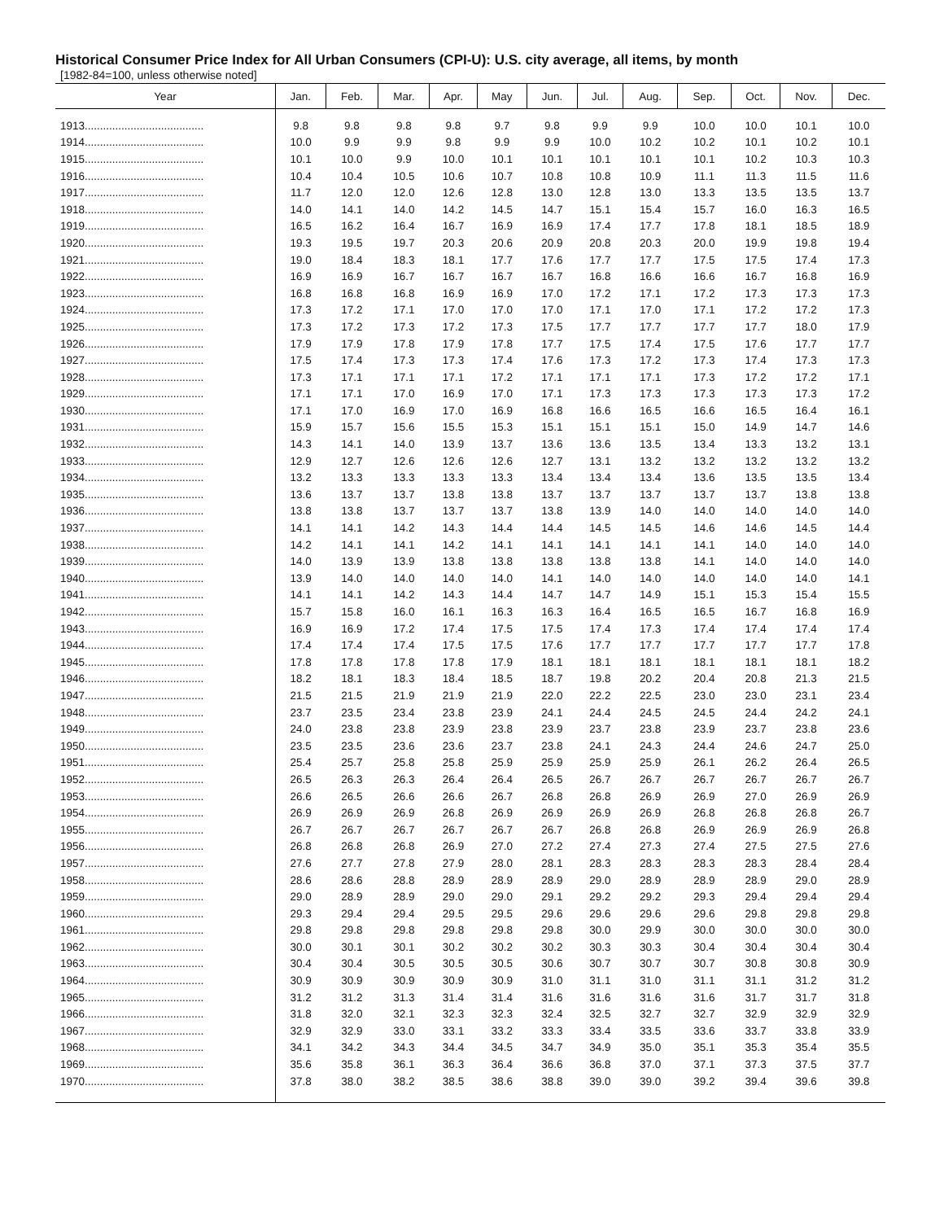Historical Consumer Price Index for All Urban Consumers (CPI-U): U.S. city average, all items, by month
[1982-84=100, unless otherwise noted]
| Year | Jan. | Feb. | Mar. | Apr. | May | Jun. | Jul. | Aug. | Sep. | Oct. | Nov. | Dec. |
| --- | --- | --- | --- | --- | --- | --- | --- | --- | --- | --- | --- | --- |
| 1913....................................... | 9.8 | 9.8 | 9.8 | 9.8 | 9.7 | 9.8 | 9.9 | 9.9 | 10.0 | 10.0 | 10.1 | 10.0 |
| 1914....................................... | 10.0 | 9.9 | 9.9 | 9.8 | 9.9 | 9.9 | 10.0 | 10.2 | 10.2 | 10.1 | 10.2 | 10.1 |
| 1915....................................... | 10.1 | 10.0 | 9.9 | 10.0 | 10.1 | 10.1 | 10.1 | 10.1 | 10.1 | 10.2 | 10.3 | 10.3 |
| 1916....................................... | 10.4 | 10.4 | 10.5 | 10.6 | 10.7 | 10.8 | 10.8 | 10.9 | 11.1 | 11.3 | 11.5 | 11.6 |
| 1917....................................... | 11.7 | 12.0 | 12.0 | 12.6 | 12.8 | 13.0 | 12.8 | 13.0 | 13.3 | 13.5 | 13.5 | 13.7 |
| 1918....................................... | 14.0 | 14.1 | 14.0 | 14.2 | 14.5 | 14.7 | 15.1 | 15.4 | 15.7 | 16.0 | 16.3 | 16.5 |
| 1919....................................... | 16.5 | 16.2 | 16.4 | 16.7 | 16.9 | 16.9 | 17.4 | 17.7 | 17.8 | 18.1 | 18.5 | 18.9 |
| 1920....................................... | 19.3 | 19.5 | 19.7 | 20.3 | 20.6 | 20.9 | 20.8 | 20.3 | 20.0 | 19.9 | 19.8 | 19.4 |
| 1921....................................... | 19.0 | 18.4 | 18.3 | 18.1 | 17.7 | 17.6 | 17.7 | 17.7 | 17.5 | 17.5 | 17.4 | 17.3 |
| 1922....................................... | 16.9 | 16.9 | 16.7 | 16.7 | 16.7 | 16.7 | 16.8 | 16.6 | 16.6 | 16.7 | 16.8 | 16.9 |
| 1923....................................... | 16.8 | 16.8 | 16.8 | 16.9 | 16.9 | 17.0 | 17.2 | 17.1 | 17.2 | 17.3 | 17.3 | 17.3 |
| 1924....................................... | 17.3 | 17.2 | 17.1 | 17.0 | 17.0 | 17.0 | 17.1 | 17.0 | 17.1 | 17.2 | 17.2 | 17.3 |
| 1925....................................... | 17.3 | 17.2 | 17.3 | 17.2 | 17.3 | 17.5 | 17.7 | 17.7 | 17.7 | 17.7 | 18.0 | 17.9 |
| 1926....................................... | 17.9 | 17.9 | 17.8 | 17.9 | 17.8 | 17.7 | 17.5 | 17.4 | 17.5 | 17.6 | 17.7 | 17.7 |
| 1927....................................... | 17.5 | 17.4 | 17.3 | 17.3 | 17.4 | 17.6 | 17.3 | 17.2 | 17.3 | 17.4 | 17.3 | 17.3 |
| 1928....................................... | 17.3 | 17.1 | 17.1 | 17.1 | 17.2 | 17.1 | 17.1 | 17.1 | 17.3 | 17.2 | 17.2 | 17.1 |
| 1929....................................... | 17.1 | 17.1 | 17.0 | 16.9 | 17.0 | 17.1 | 17.3 | 17.3 | 17.3 | 17.3 | 17.3 | 17.2 |
| 1930....................................... | 17.1 | 17.0 | 16.9 | 17.0 | 16.9 | 16.8 | 16.6 | 16.5 | 16.6 | 16.5 | 16.4 | 16.1 |
| 1931....................................... | 15.9 | 15.7 | 15.6 | 15.5 | 15.3 | 15.1 | 15.1 | 15.1 | 15.0 | 14.9 | 14.7 | 14.6 |
| 1932....................................... | 14.3 | 14.1 | 14.0 | 13.9 | 13.7 | 13.6 | 13.6 | 13.5 | 13.4 | 13.3 | 13.2 | 13.1 |
| 1933....................................... | 12.9 | 12.7 | 12.6 | 12.6 | 12.6 | 12.7 | 13.1 | 13.2 | 13.2 | 13.2 | 13.2 | 13.2 |
| 1934....................................... | 13.2 | 13.3 | 13.3 | 13.3 | 13.3 | 13.4 | 13.4 | 13.4 | 13.6 | 13.5 | 13.5 | 13.4 |
| 1935....................................... | 13.6 | 13.7 | 13.7 | 13.8 | 13.8 | 13.7 | 13.7 | 13.7 | 13.7 | 13.7 | 13.8 | 13.8 |
| 1936....................................... | 13.8 | 13.8 | 13.7 | 13.7 | 13.7 | 13.8 | 13.9 | 14.0 | 14.0 | 14.0 | 14.0 | 14.0 |
| 1937....................................... | 14.1 | 14.1 | 14.2 | 14.3 | 14.4 | 14.4 | 14.5 | 14.5 | 14.6 | 14.6 | 14.5 | 14.4 |
| 1938....................................... | 14.2 | 14.1 | 14.1 | 14.2 | 14.1 | 14.1 | 14.1 | 14.1 | 14.1 | 14.0 | 14.0 | 14.0 |
| 1939....................................... | 14.0 | 13.9 | 13.9 | 13.8 | 13.8 | 13.8 | 13.8 | 13.8 | 14.1 | 14.0 | 14.0 | 14.0 |
| 1940....................................... | 13.9 | 14.0 | 14.0 | 14.0 | 14.0 | 14.1 | 14.0 | 14.0 | 14.0 | 14.0 | 14.0 | 14.1 |
| 1941....................................... | 14.1 | 14.1 | 14.2 | 14.3 | 14.4 | 14.7 | 14.7 | 14.9 | 15.1 | 15.3 | 15.4 | 15.5 |
| 1942....................................... | 15.7 | 15.8 | 16.0 | 16.1 | 16.3 | 16.3 | 16.4 | 16.5 | 16.5 | 16.7 | 16.8 | 16.9 |
| 1943....................................... | 16.9 | 16.9 | 17.2 | 17.4 | 17.5 | 17.5 | 17.4 | 17.3 | 17.4 | 17.4 | 17.4 | 17.4 |
| 1944....................................... | 17.4 | 17.4 | 17.4 | 17.5 | 17.5 | 17.6 | 17.7 | 17.7 | 17.7 | 17.7 | 17.7 | 17.8 |
| 1945....................................... | 17.8 | 17.8 | 17.8 | 17.8 | 17.9 | 18.1 | 18.1 | 18.1 | 18.1 | 18.1 | 18.1 | 18.2 |
| 1946....................................... | 18.2 | 18.1 | 18.3 | 18.4 | 18.5 | 18.7 | 19.8 | 20.2 | 20.4 | 20.8 | 21.3 | 21.5 |
| 1947....................................... | 21.5 | 21.5 | 21.9 | 21.9 | 21.9 | 22.0 | 22.2 | 22.5 | 23.0 | 23.0 | 23.1 | 23.4 |
| 1948....................................... | 23.7 | 23.5 | 23.4 | 23.8 | 23.9 | 24.1 | 24.4 | 24.5 | 24.5 | 24.4 | 24.2 | 24.1 |
| 1949....................................... | 24.0 | 23.8 | 23.8 | 23.9 | 23.8 | 23.9 | 23.7 | 23.8 | 23.9 | 23.7 | 23.8 | 23.6 |
| 1950....................................... | 23.5 | 23.5 | 23.6 | 23.6 | 23.7 | 23.8 | 24.1 | 24.3 | 24.4 | 24.6 | 24.7 | 25.0 |
| 1951....................................... | 25.4 | 25.7 | 25.8 | 25.8 | 25.9 | 25.9 | 25.9 | 25.9 | 26.1 | 26.2 | 26.4 | 26.5 |
| 1952....................................... | 26.5 | 26.3 | 26.3 | 26.4 | 26.4 | 26.5 | 26.7 | 26.7 | 26.7 | 26.7 | 26.7 | 26.7 |
| 1953....................................... | 26.6 | 26.5 | 26.6 | 26.6 | 26.7 | 26.8 | 26.8 | 26.9 | 26.9 | 27.0 | 26.9 | 26.9 |
| 1954....................................... | 26.9 | 26.9 | 26.9 | 26.8 | 26.9 | 26.9 | 26.9 | 26.9 | 26.8 | 26.8 | 26.8 | 26.7 |
| 1955....................................... | 26.7 | 26.7 | 26.7 | 26.7 | 26.7 | 26.7 | 26.8 | 26.8 | 26.9 | 26.9 | 26.9 | 26.8 |
| 1956....................................... | 26.8 | 26.8 | 26.8 | 26.9 | 27.0 | 27.2 | 27.4 | 27.3 | 27.4 | 27.5 | 27.5 | 27.6 |
| 1957....................................... | 27.6 | 27.7 | 27.8 | 27.9 | 28.0 | 28.1 | 28.3 | 28.3 | 28.3 | 28.3 | 28.4 | 28.4 |
| 1958....................................... | 28.6 | 28.6 | 28.8 | 28.9 | 28.9 | 28.9 | 29.0 | 28.9 | 28.9 | 28.9 | 29.0 | 28.9 |
| 1959....................................... | 29.0 | 28.9 | 28.9 | 29.0 | 29.0 | 29.1 | 29.2 | 29.2 | 29.3 | 29.4 | 29.4 | 29.4 |
| 1960....................................... | 29.3 | 29.4 | 29.4 | 29.5 | 29.5 | 29.6 | 29.6 | 29.6 | 29.6 | 29.8 | 29.8 | 29.8 |
| 1961....................................... | 29.8 | 29.8 | 29.8 | 29.8 | 29.8 | 29.8 | 30.0 | 29.9 | 30.0 | 30.0 | 30.0 | 30.0 |
| 1962....................................... | 30.0 | 30.1 | 30.1 | 30.2 | 30.2 | 30.2 | 30.3 | 30.3 | 30.4 | 30.4 | 30.4 | 30.4 |
| 1963....................................... | 30.4 | 30.4 | 30.5 | 30.5 | 30.5 | 30.6 | 30.7 | 30.7 | 30.7 | 30.8 | 30.8 | 30.9 |
| 1964....................................... | 30.9 | 30.9 | 30.9 | 30.9 | 30.9 | 31.0 | 31.1 | 31.0 | 31.1 | 31.1 | 31.2 | 31.2 |
| 1965....................................... | 31.2 | 31.2 | 31.3 | 31.4 | 31.4 | 31.6 | 31.6 | 31.6 | 31.6 | 31.7 | 31.7 | 31.8 |
| 1966....................................... | 31.8 | 32.0 | 32.1 | 32.3 | 32.3 | 32.4 | 32.5 | 32.7 | 32.7 | 32.9 | 32.9 | 32.9 |
| 1967....................................... | 32.9 | 32.9 | 33.0 | 33.1 | 33.2 | 33.3 | 33.4 | 33.5 | 33.6 | 33.7 | 33.8 | 33.9 |
| 1968....................................... | 34.1 | 34.2 | 34.3 | 34.4 | 34.5 | 34.7 | 34.9 | 35.0 | 35.1 | 35.3 | 35.4 | 35.5 |
| 1969....................................... | 35.6 | 35.8 | 36.1 | 36.3 | 36.4 | 36.6 | 36.8 | 37.0 | 37.1 | 37.3 | 37.5 | 37.7 |
| 1970....................................... | 37.8 | 38.0 | 38.2 | 38.5 | 38.6 | 38.8 | 39.0 | 39.0 | 39.2 | 39.4 | 39.6 | 39.8 |